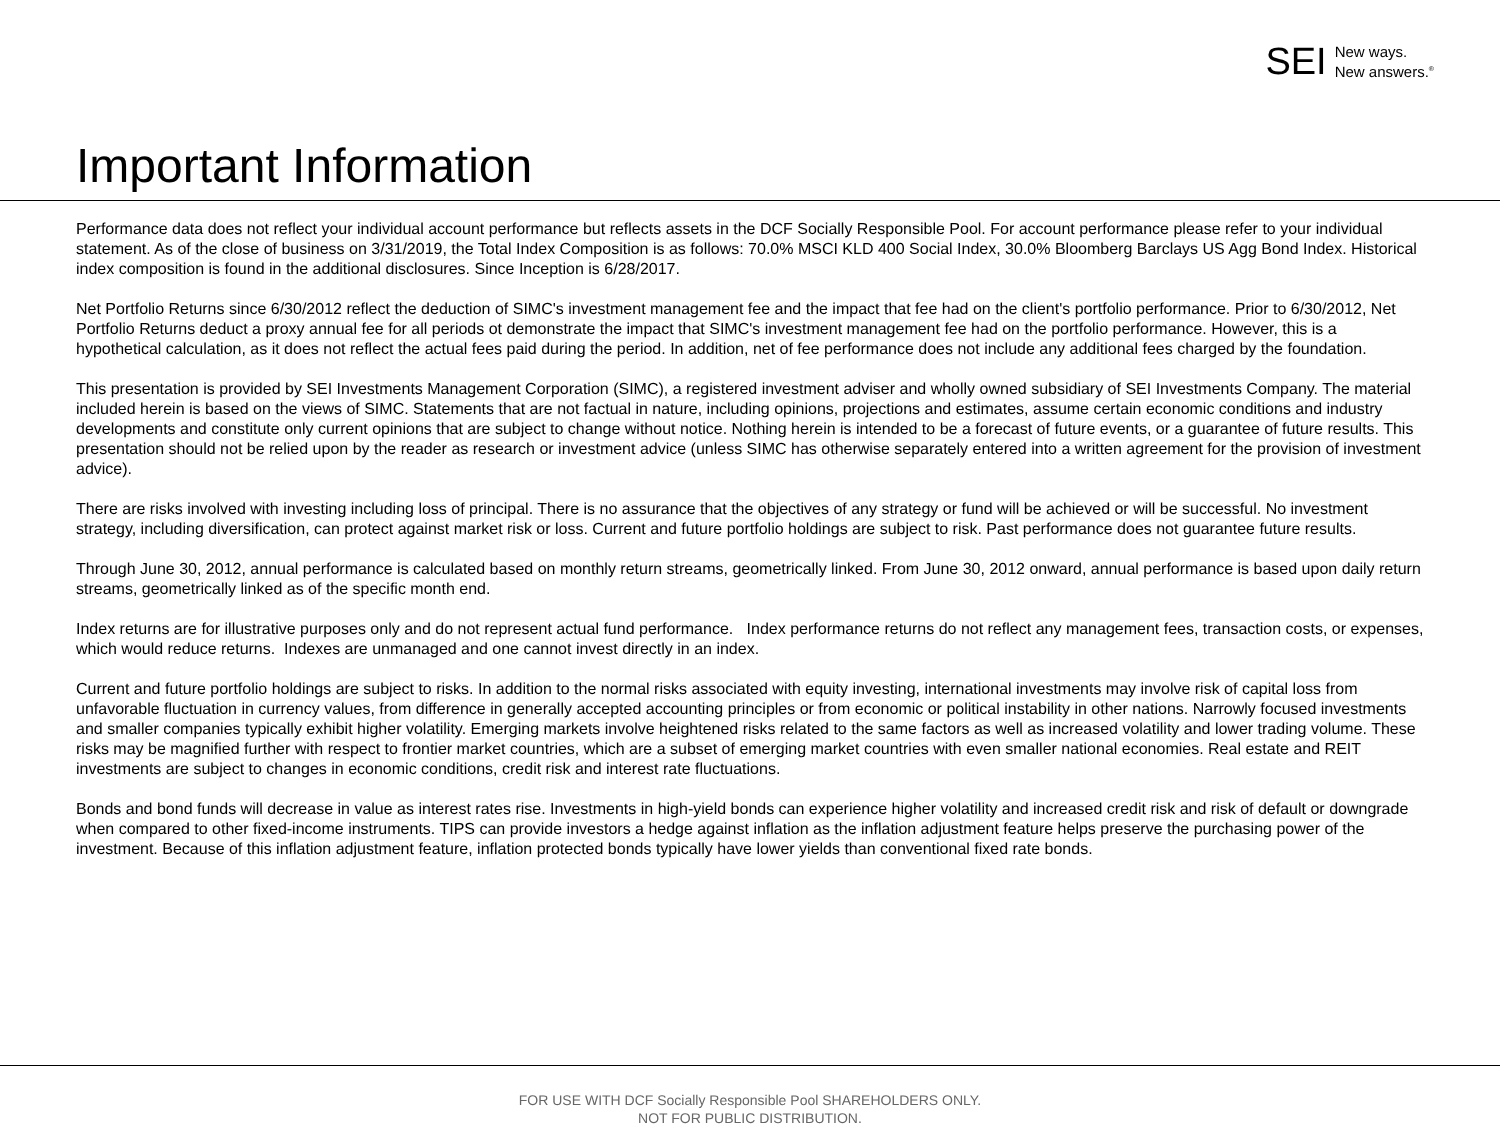SEI New ways.
New answers.<sup>®</sup>
Important Information
Performance data does not reflect your individual account performance but reflects assets in the DCF Socially Responsible Pool. For account performance please refer to your individual statement. As of the close of business on 3/31/2019, the Total Index Composition is as follows: 70.0% MSCI KLD 400 Social Index, 30.0% Bloomberg Barclays US Agg Bond Index. Historical index composition is found in the additional disclosures. Since Inception is 6/28/2017.
Net Portfolio Returns since 6/30/2012 reflect the deduction of SIMC's investment management fee and the impact that fee had on the client's portfolio performance. Prior to 6/30/2012, Net Portfolio Returns deduct a proxy annual fee for all periods ot demonstrate the impact that SIMC's investment management fee had on the portfolio performance. However, this is a hypothetical calculation, as it does not reflect the actual fees paid during the period. In addition, net of fee performance does not include any additional fees charged by the foundation.
This presentation is provided by SEI Investments Management Corporation (SIMC), a registered investment adviser and wholly owned subsidiary of SEI Investments Company. The material included herein is based on the views of SIMC. Statements that are not factual in nature, including opinions, projections and estimates, assume certain economic conditions and industry developments and constitute only current opinions that are subject to change without notice. Nothing herein is intended to be a forecast of future events, or a guarantee of future results. This presentation should not be relied upon by the reader as research or investment advice (unless SIMC has otherwise separately entered into a written agreement for the provision of investment advice).
There are risks involved with investing including loss of principal. There is no assurance that the objectives of any strategy or fund will be achieved or will be successful. No investment strategy, including diversification, can protect against market risk or loss. Current and future portfolio holdings are subject to risk. Past performance does not guarantee future results.
Through June 30, 2012, annual performance is calculated based on monthly return streams, geometrically linked. From June 30, 2012 onward, annual performance is based upon daily return streams, geometrically linked as of the specific month end.
Index returns are for illustrative purposes only and do not represent actual fund performance. Index performance returns do not reflect any management fees, transaction costs, or expenses, which would reduce returns. Indexes are unmanaged and one cannot invest directly in an index.
Current and future portfolio holdings are subject to risks. In addition to the normal risks associated with equity investing, international investments may involve risk of capital loss from unfavorable fluctuation in currency values, from difference in generally accepted accounting principles or from economic or political instability in other nations. Narrowly focused investments and smaller companies typically exhibit higher volatility. Emerging markets involve heightened risks related to the same factors as well as increased volatility and lower trading volume. These risks may be magnified further with respect to frontier market countries, which are a subset of emerging market countries with even smaller national economies. Real estate and REIT investments are subject to changes in economic conditions, credit risk and interest rate fluctuations.
Bonds and bond funds will decrease in value as interest rates rise. Investments in high-yield bonds can experience higher volatility and increased credit risk and risk of default or downgrade when compared to other fixed-income instruments. TIPS can provide investors a hedge against inflation as the inflation adjustment feature helps preserve the purchasing power of the investment. Because of this inflation adjustment feature, inflation protected bonds typically have lower yields than conventional fixed rate bonds.
FOR USE WITH DCF Socially Responsible Pool SHAREHOLDERS ONLY.
NOT FOR PUBLIC DISTRIBUTION.